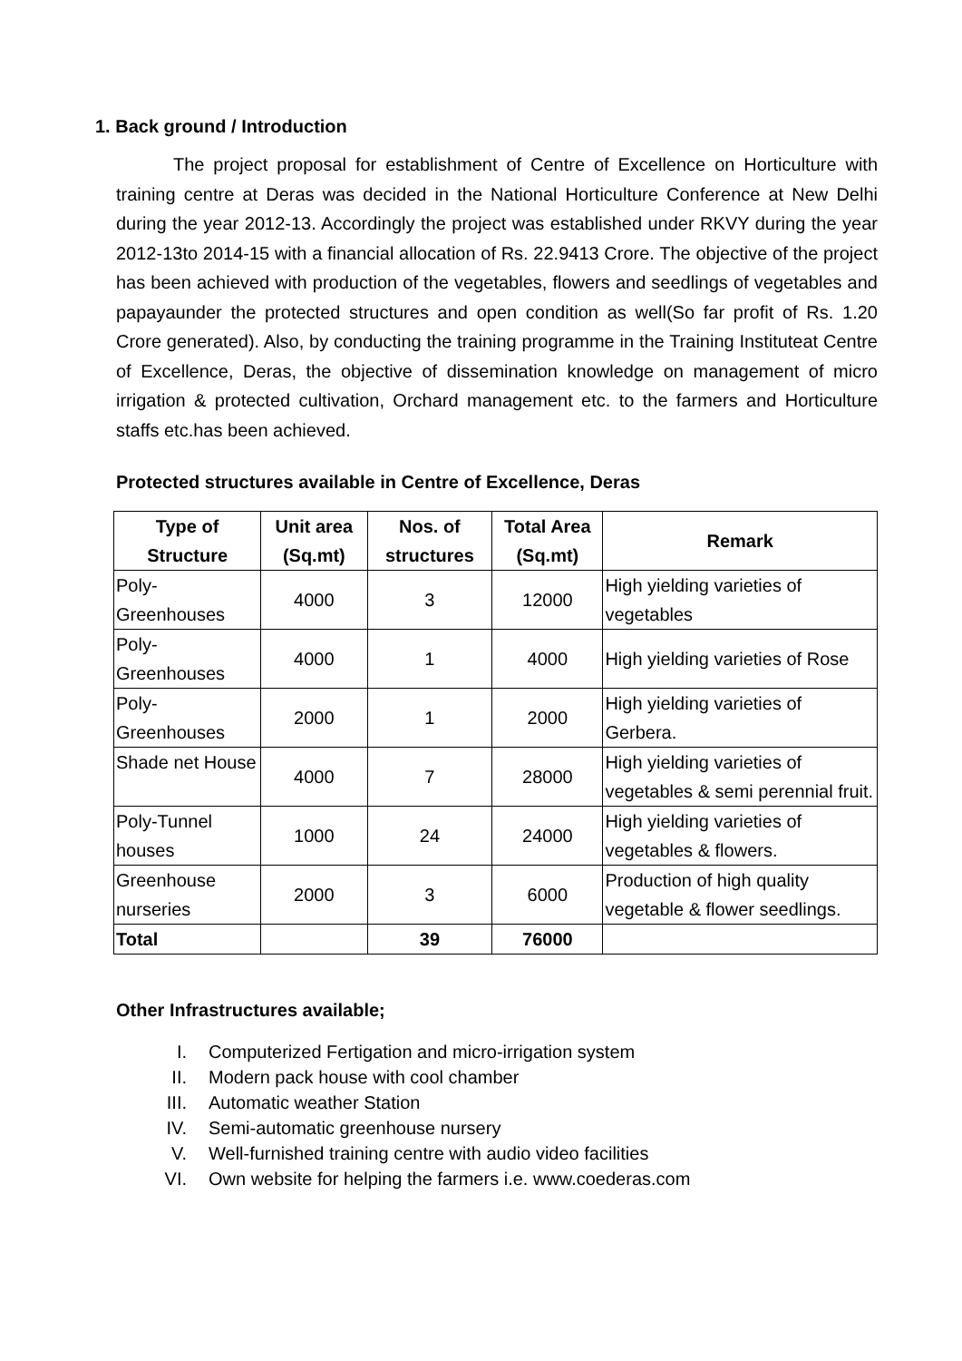1. Back ground / Introduction
The project proposal for establishment of Centre of Excellence on Horticulture with training centre at Deras was decided in the National Horticulture Conference at New Delhi during the year 2012-13. Accordingly the project was established under RKVY during the year 2012-13to 2014-15 with a financial allocation of Rs. 22.9413 Crore. The objective of the project has been achieved with production of the vegetables, flowers and seedlings of vegetables and papayaunder the protected structures and open condition as well(So far profit of Rs. 1.20 Crore generated). Also, by conducting the training programme in the Training Instituteat Centre of Excellence, Deras, the objective of dissemination knowledge on management of micro irrigation & protected cultivation, Orchard management etc. to the farmers and Horticulture staffs etc.has been achieved.
Protected structures available in Centre of Excellence, Deras
| Type of Structure | Unit area (Sq.mt) | Nos. of structures | Total Area (Sq.mt) | Remark |
| --- | --- | --- | --- | --- |
| Poly-Greenhouses | 4000 | 3 | 12000 | High yielding varieties of vegetables |
| Poly-Greenhouses | 4000 | 1 | 4000 | High yielding varieties of Rose |
| Poly-Greenhouses | 2000 | 1 | 2000 | High yielding varieties of Gerbera. |
| Shade net House | 4000 | 7 | 28000 | High yielding varieties of vegetables & semi perennial fruit. |
| Poly-Tunnel houses | 1000 | 24 | 24000 | High yielding varieties of vegetables & flowers. |
| Greenhouse nurseries | 2000 | 3 | 6000 | Production of high quality vegetable & flower seedlings. |
| Total | | 39 | 76000 | |
Other Infrastructures available;
I. Computerized Fertigation and micro-irrigation system
II. Modern pack house with cool chamber
III. Automatic weather Station
IV. Semi-automatic greenhouse nursery
V. Well-furnished training centre with audio video facilities
VI. Own website for helping the farmers i.e. www.coederas.com